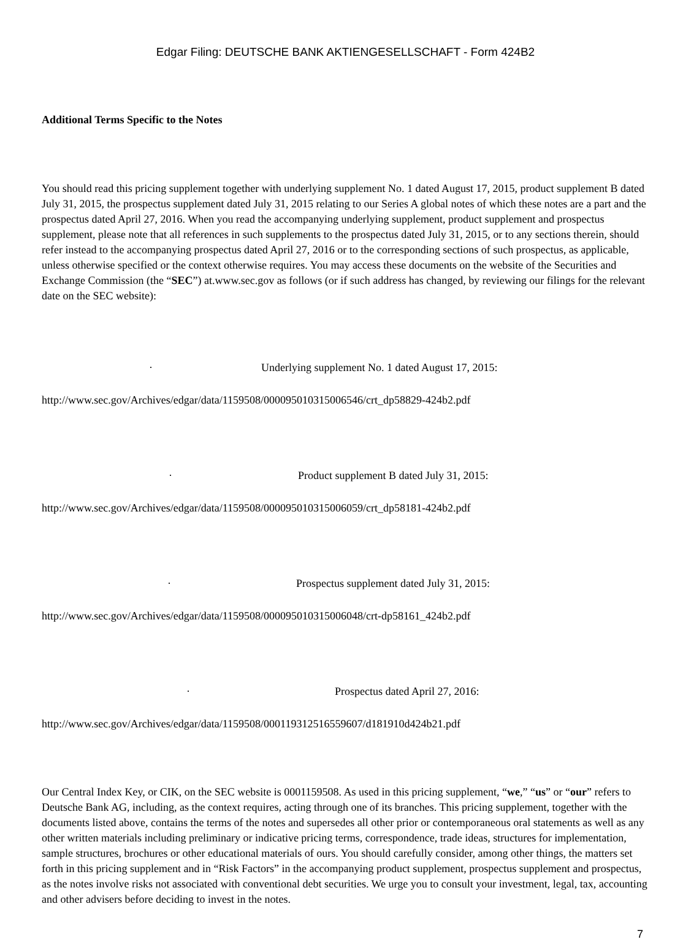Edgar Filing: DEUTSCHE BANK AKTIENGESELLSCHAFT - Form 424B2
Additional Terms Specific to the Notes
You should read this pricing supplement together with underlying supplement No. 1 dated August 17, 2015, product supplement B dated July 31, 2015, the prospectus supplement dated July 31, 2015 relating to our Series A global notes of which these notes are a part and the prospectus dated April 27, 2016. When you read the accompanying underlying supplement, product supplement and prospectus supplement, please note that all references in such supplements to the prospectus dated July 31, 2015, or to any sections therein, should refer instead to the accompanying prospectus dated April 27, 2016 or to the corresponding sections of such prospectus, as applicable, unless otherwise specified or the context otherwise requires. You may access these documents on the website of the Securities and Exchange Commission (the “SEC”) at.www.sec.gov as follows (or if such address has changed, by reviewing our filings for the relevant date on the SEC website):
· Underlying supplement No. 1 dated August 17, 2015:
http://www.sec.gov/Archives/edgar/data/1159508/000095010315006546/crt_dp58829-424b2.pdf
· Product supplement B dated July 31, 2015:
http://www.sec.gov/Archives/edgar/data/1159508/000095010315006059/crt_dp58181-424b2.pdf
· Prospectus supplement dated July 31, 2015:
http://www.sec.gov/Archives/edgar/data/1159508/000095010315006048/crt-dp58161_424b2.pdf
· Prospectus dated April 27, 2016:
http://www.sec.gov/Archives/edgar/data/1159508/000119312516559607/d181910d424b21.pdf
Our Central Index Key, or CIK, on the SEC website is 0001159508. As used in this pricing supplement, “we,” “us” or “our” refers to Deutsche Bank AG, including, as the context requires, acting through one of its branches. This pricing supplement, together with the documents listed above, contains the terms of the notes and supersedes all other prior or contemporaneous oral statements as well as any other written materials including preliminary or indicative pricing terms, correspondence, trade ideas, structures for implementation, sample structures, brochures or other educational materials of ours. You should carefully consider, among other things, the matters set forth in this pricing supplement and in “Risk Factors” in the accompanying product supplement, prospectus supplement and prospectus, as the notes involve risks not associated with conventional debt securities. We urge you to consult your investment, legal, tax, accounting and other advisers before deciding to invest in the notes.
7